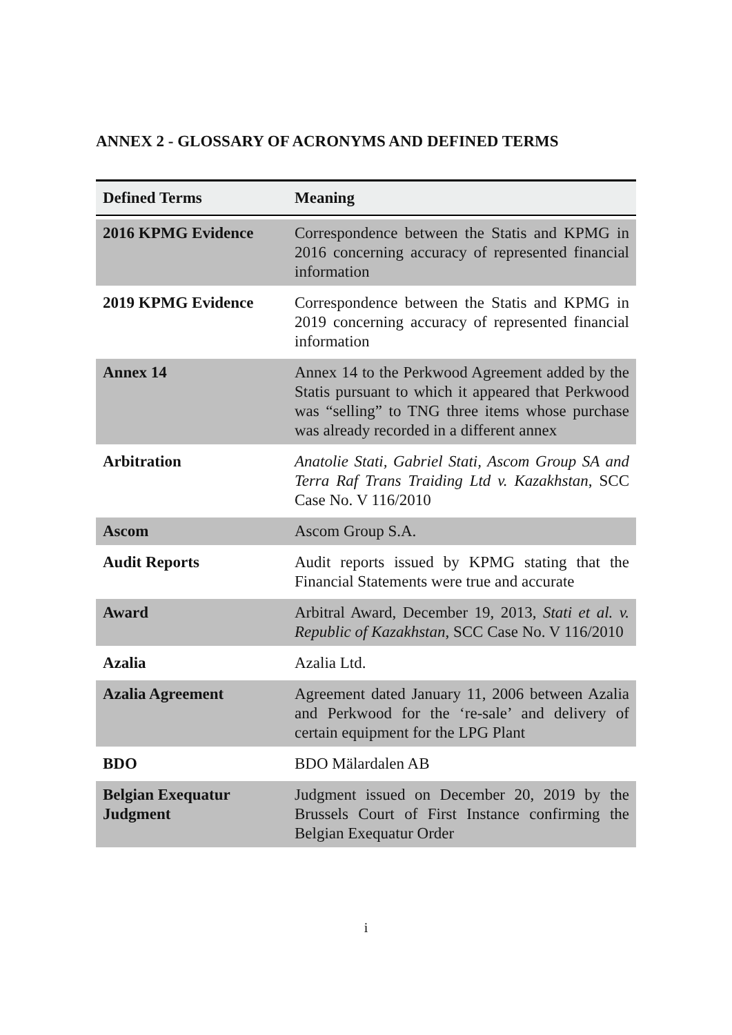ANNEX 2 - GLOSSARY OF ACRONYMS AND DEFINED TERMS
| Defined Terms | Meaning |
| --- | --- |
| 2016 KPMG Evidence | Correspondence between the Statis and KPMG in 2016 concerning accuracy of represented financial information |
| 2019 KPMG Evidence | Correspondence between the Statis and KPMG in 2019 concerning accuracy of represented financial information |
| Annex 14 | Annex 14 to the Perkwood Agreement added by the Statis pursuant to which it appeared that Perkwood was “selling” to TNG three items whose purchase was already recorded in a different annex |
| Arbitration | Anatolie Stati, Gabriel Stati, Ascom Group SA and Terra Raf Trans Traiding Ltd v. Kazakhstan , SCC Case No. V 116/2010 |
| Ascom | Ascom Group S.A. |
| Audit Reports | Audit reports issued by KPMG stating that the Financial Statements were true and accurate |
| Award | Arbitral Award, December 19, 2013, Stati et al. v. Republic of Kazakhstan , SCC Case No. V 116/2010 |
| Azalia | Azalia Ltd. |
| Azalia Agreement | Agreement dated January 11, 2006 between Azalia and Perkwood for the ‘re-sale’ and delivery of certain equipment for the LPG Plant |
| BDO | BDO Mälardalen AB |
| Belgian Exequatur Judgment | Judgment issued on December 20, 2019 by the Brussels Court of First Instance confirming the Belgian Exequatur Order |
i